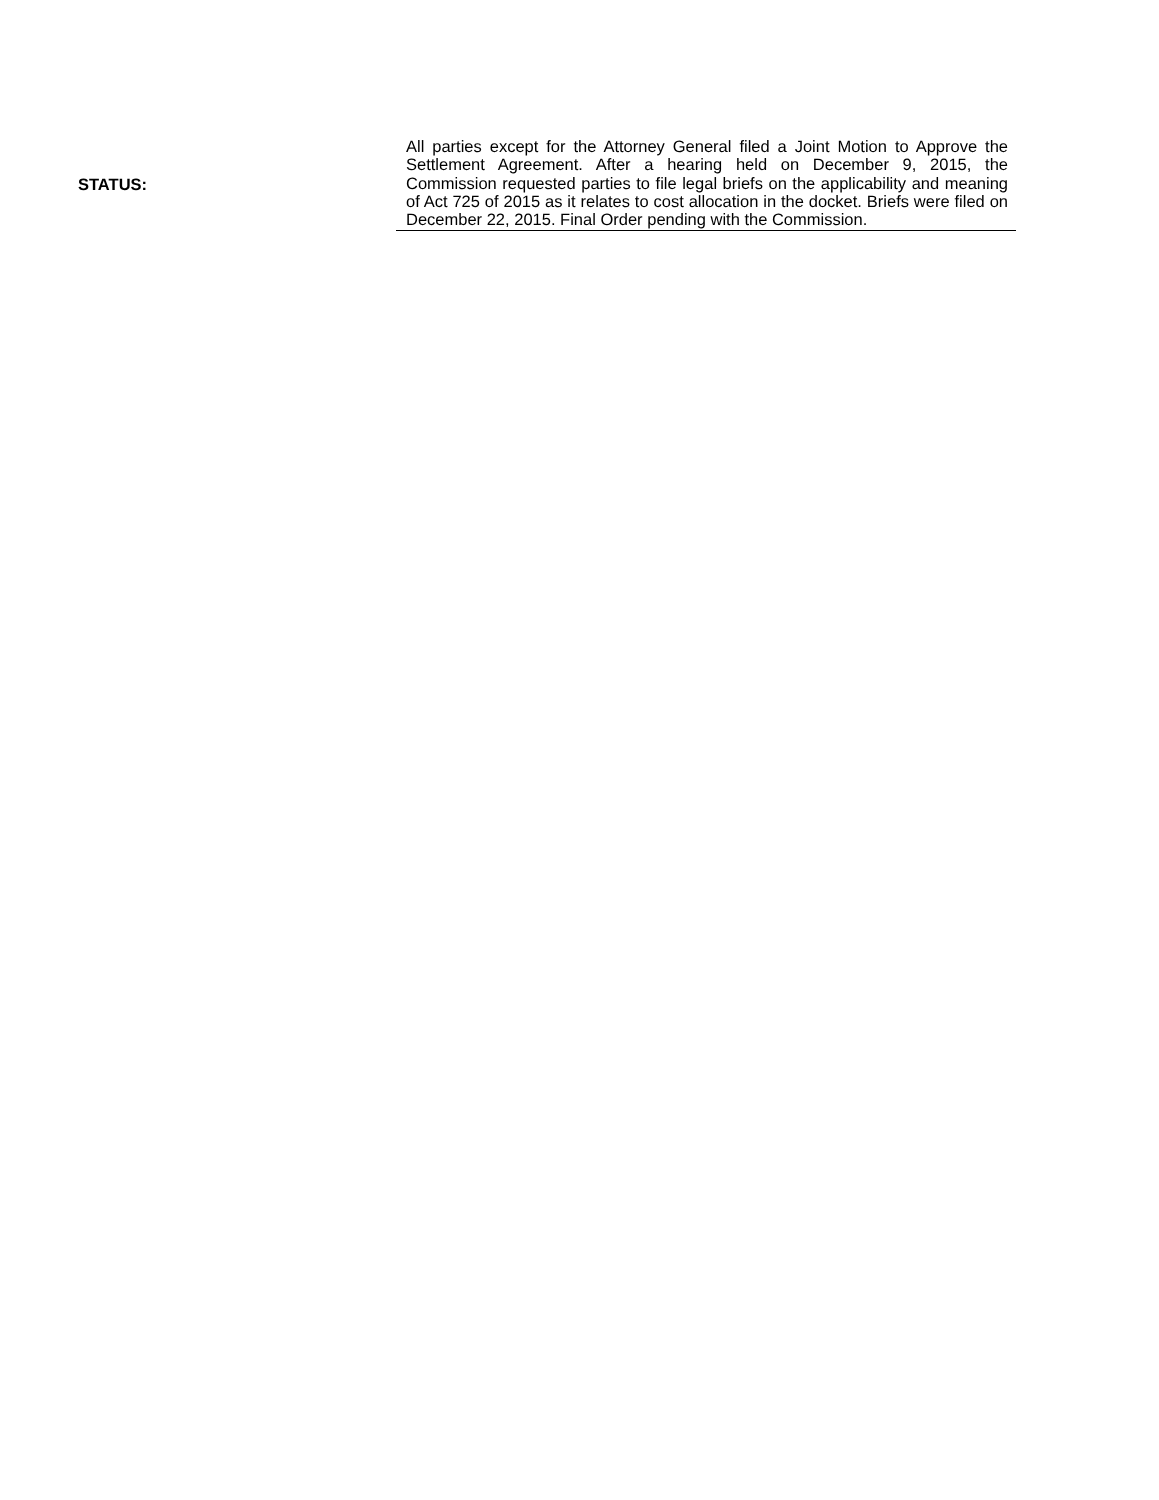STATUS:
All parties except for the Attorney General filed a Joint Motion to Approve the Settlement Agreement. After a hearing held on December 9, 2015, the Commission requested parties to file legal briefs on the applicability and meaning of Act 725 of 2015 as it relates to cost allocation in the docket. Briefs were filed on December 22, 2015. Final Order pending with the Commission.